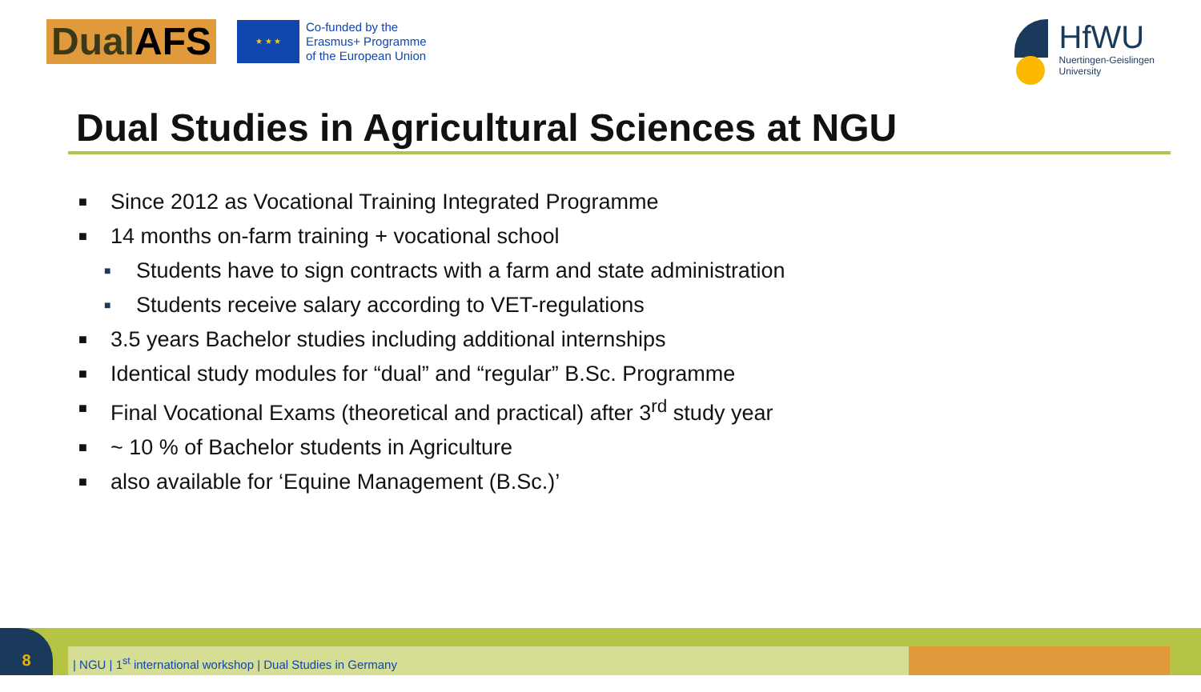Dual AFS
★ ★ ★
Co-funded by the
Erasmus+ Programme
of the European Union
HfWU
Nuertingen-Geislingen
University
Dual Studies in Agricultural Sciences at NGU
■ Since 2012 as Vocational Training Integrated Programme
■ 14 months on-farm training + vocational school
■ Students have to sign contracts with a farm and state administration
■ Students receive salary according to VET-regulations
■ 3.5 years Bachelor studies including additional internships
■ Identical study modules for “dual” and “regular” B.Sc. Programme
■ Final Vocational Exams (theoretical and practical) after 3<sup>rd</sup> study year
■ ~ 10 % of Bachelor students in Agriculture
■ also available for ‘Equine Management (B.Sc.)’
| NGU | 1<sup>st</sup> international workshop | Dual Studies in Germany
8